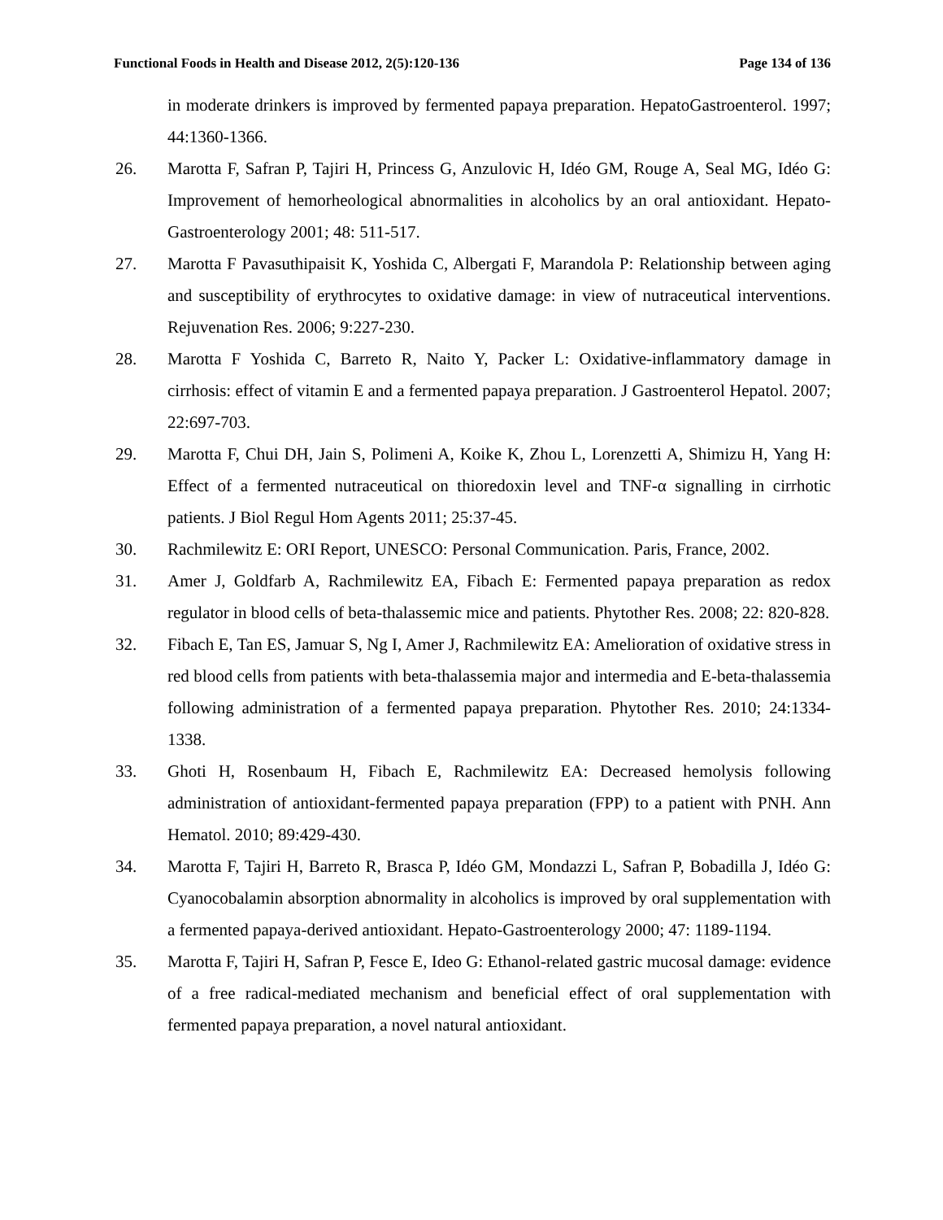Functional Foods in Health and Disease 2012, 2(5):120-136 Page 134 of 136
in moderate drinkers is improved by fermented papaya preparation. HepatoGastroenterol. 1997; 44:1360-1366.
26. Marotta F, Safran P, Tajiri H, Princess G, Anzulovic H, Idéo GM, Rouge A, Seal MG, Idéo G: Improvement of hemorheological abnormalities in alcoholics by an oral antioxidant. Hepato-Gastroenterology 2001; 48: 511-517.
27. Marotta F Pavasuthipaisit K, Yoshida C, Albergati F, Marandola P: Relationship between aging and susceptibility of erythrocytes to oxidative damage: in view of nutraceutical interventions. Rejuvenation Res. 2006; 9:227-230.
28. Marotta F Yoshida C, Barreto R, Naito Y, Packer L: Oxidative-inflammatory damage in cirrhosis: effect of vitamin E and a fermented papaya preparation. J Gastroenterol Hepatol. 2007; 22:697-703.
29. Marotta F, Chui DH, Jain S, Polimeni A, Koike K, Zhou L, Lorenzetti A, Shimizu H, Yang H: Effect of a fermented nutraceutical on thioredoxin level and TNF-α signalling in cirrhotic patients. J Biol Regul Hom Agents 2011; 25:37-45.
30. Rachmilewitz E: ORI Report, UNESCO: Personal Communication. Paris, France, 2002.
31. Amer J, Goldfarb A, Rachmilewitz EA, Fibach E: Fermented papaya preparation as redox regulator in blood cells of beta-thalassemic mice and patients. Phytother Res. 2008; 22: 820-828.
32. Fibach E, Tan ES, Jamuar S, Ng I, Amer J, Rachmilewitz EA: Amelioration of oxidative stress in red blood cells from patients with beta-thalassemia major and intermedia and E-beta-thalassemia following administration of a fermented papaya preparation. Phytother Res. 2010; 24:1334-1338.
33. Ghoti H, Rosenbaum H, Fibach E, Rachmilewitz EA: Decreased hemolysis following administration of antioxidant-fermented papaya preparation (FPP) to a patient with PNH. Ann Hematol. 2010; 89:429-430.
34. Marotta F, Tajiri H, Barreto R, Brasca P, Idéo GM, Mondazzi L, Safran P, Bobadilla J, Idéo G: Cyanocobalamin absorption abnormality in alcoholics is improved by oral supplementation with a fermented papaya-derived antioxidant. Hepato-Gastroenterology 2000; 47: 1189-1194.
35. Marotta F, Tajiri H, Safran P, Fesce E, Ideo G: Ethanol-related gastric mucosal damage: evidence of a free radical-mediated mechanism and beneficial effect of oral supplementation with fermented papaya preparation, a novel natural antioxidant.